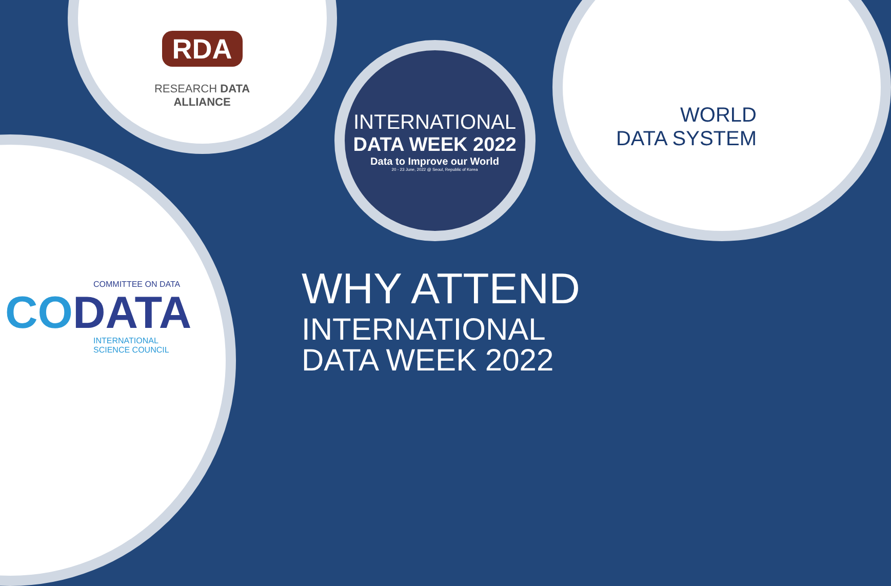RDA
RESEARCH DATA ALLIANCE
INTERNATIONAL
DATA WEEK 2022
Data to Improve our World
20 - 23 June, 2022 @ Seoul, Republic of Korea
WORLD
DATA SYSTEM
COMMITTEE ON DATA
CODATA
INTERNATIONAL
SCIENCE COUNCIL
WHY ATTEND
INTERNATIONAL
DATA WEEK 2022